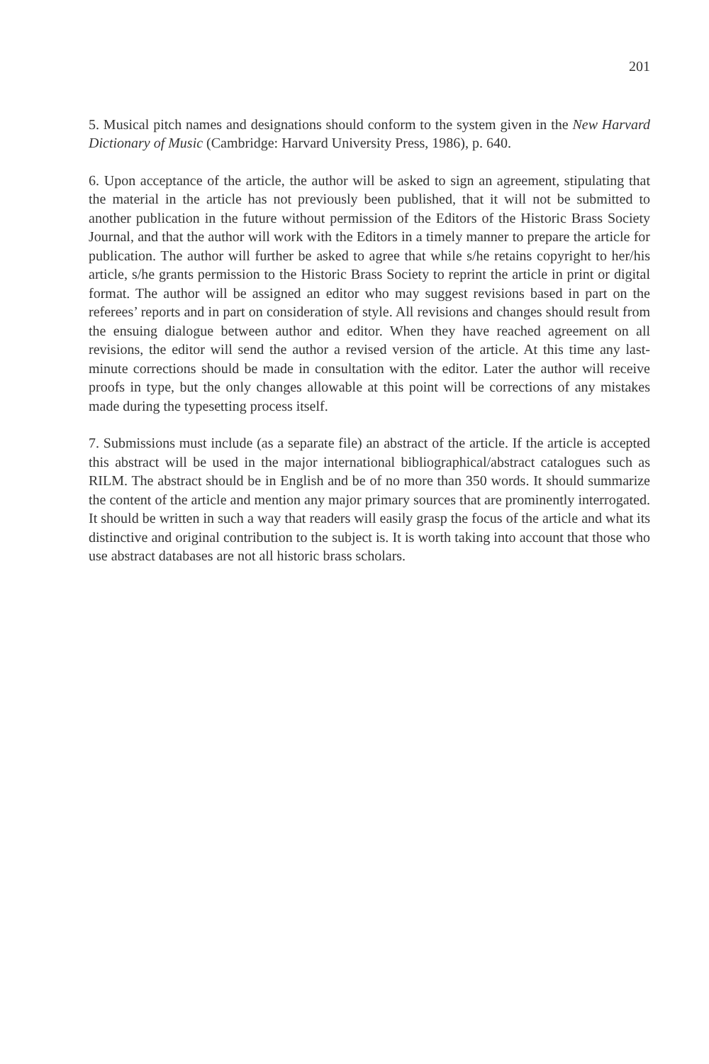201
5. Musical pitch names and designations should conform to the system given in the New Harvard Dictionary of Music (Cambridge: Harvard University Press, 1986), p. 640.
6. Upon acceptance of the article, the author will be asked to sign an agreement, stipulating that the material in the article has not previously been published, that it will not be submitted to another publication in the future without permission of the Editors of the Historic Brass Society Journal, and that the author will work with the Editors in a timely manner to prepare the article for publication. The author will further be asked to agree that while s/he retains copyright to her/his article, s/he grants permission to the Historic Brass Society to reprint the article in print or digital format. The author will be assigned an editor who may suggest revisions based in part on the referees’ reports and in part on consideration of style. All revisions and changes should result from the ensuing dialogue between author and editor. When they have reached agreement on all revisions, the editor will send the author a revised version of the article. At this time any last-minute corrections should be made in consultation with the editor. Later the author will receive proofs in type, but the only changes allowable at this point will be corrections of any mistakes made during the typesetting process itself.
7. Submissions must include (as a separate file) an abstract of the article. If the article is accepted this abstract will be used in the major international bibliographical/abstract catalogues such as RILM. The abstract should be in English and be of no more than 350 words. It should summarize the content of the article and mention any major primary sources that are prominently interrogated. It should be written in such a way that readers will easily grasp the focus of the article and what its distinctive and original contribution to the subject is. It is worth taking into account that those who use abstract databases are not all historic brass scholars.